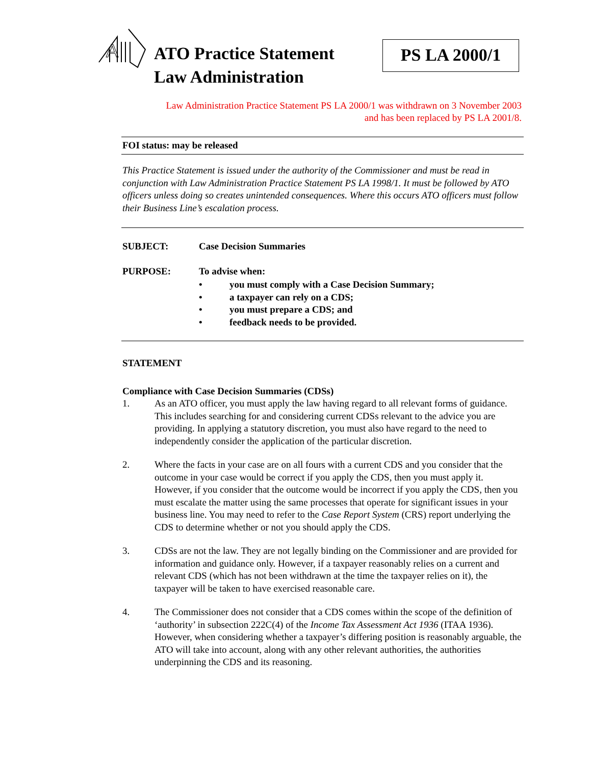A
ATO Practice Statement
Law Administration
PS LA 2000/1
Law Administration Practice Statement PS LA 2000/1 was withdrawn on 3 November 2003
and has been replaced by PS LA 2001/8.
FOI status: may be released
This Practice Statement is issued under the authority of the Commissioner and must be read in conjunction with Law Administration Practice Statement PS LA 1998/1. It must be followed by ATO officers unless doing so creates unintended consequences. Where this occurs ATO officers must follow their Business Line’s escalation process.
SUBJECT: Case Decision Summaries
PURPOSE: To advise when:
• you must comply with a Case Decision Summary;
• a taxpayer can rely on a CDS;
• you must prepare a CDS; and
• feedback needs to be provided.
STATEMENT
Compliance with Case Decision Summaries (CDSs)
1. As an ATO officer, you must apply the law having regard to all relevant forms of guidance. This includes searching for and considering current CDSs relevant to the advice you are providing. In applying a statutory discretion, you must also have regard to the need to independently consider the application of the particular discretion.
2. Where the facts in your case are on all fours with a current CDS and you consider that the outcome in your case would be correct if you apply the CDS, then you must apply it. However, if you consider that the outcome would be incorrect if you apply the CDS, then you must escalate the matter using the same processes that operate for significant issues in your business line. You may need to refer to the Case Report System (CRS) report underlying the CDS to determine whether or not you should apply the CDS.
3. CDSs are not the law. They are not legally binding on the Commissioner and are provided for information and guidance only. However, if a taxpayer reasonably relies on a current and relevant CDS (which has not been withdrawn at the time the taxpayer relies on it), the taxpayer will be taken to have exercised reasonable care.
4. The Commissioner does not consider that a CDS comes within the scope of the definition of ‘authority’ in subsection 222C(4) of the Income Tax Assessment Act 1936 (ITAA 1936). However, when considering whether a taxpayer’s differing position is reasonably arguable, the ATO will take into account, along with any other relevant authorities, the authorities underpinning the CDS and its reasoning.